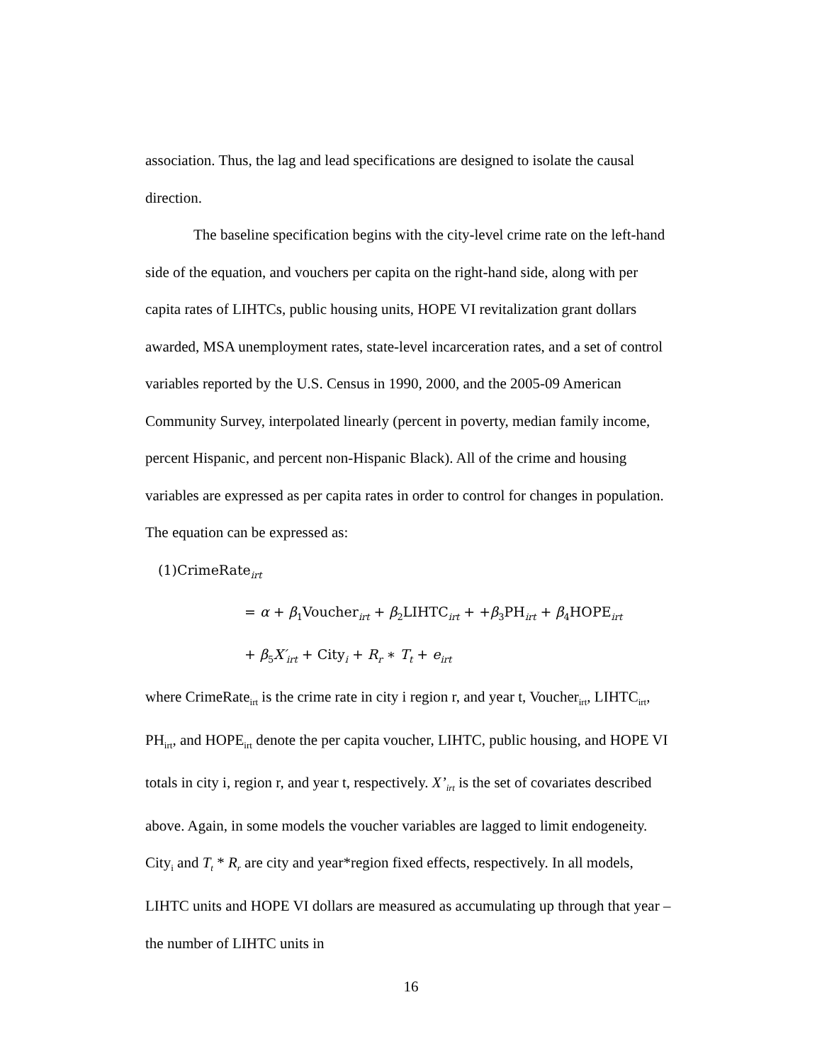association. Thus, the lag and lead specifications are designed to isolate the causal direction.
The baseline specification begins with the city-level crime rate on the left-hand side of the equation, and vouchers per capita on the right-hand side, along with per capita rates of LIHTCs, public housing units, HOPE VI revitalization grant dollars awarded, MSA unemployment rates, state-level incarceration rates, and a set of control variables reported by the U.S. Census in 1990, 2000, and the 2005-09 American Community Survey, interpolated linearly (percent in poverty, median family income, percent Hispanic, and percent non-Hispanic Black). All of the crime and housing variables are expressed as per capita rates in order to control for changes in population. The equation can be expressed as:
(1)CrimeRate<sub>irt</sub>
= α + β<sub>1</sub>Voucher<sub>irt</sub> + β<sub>2</sub>LIHTC<sub>irt</sub> + +β<sub>3</sub>PH<sub>irt</sub> + β<sub>4</sub>HOPE<sub>irt</sub>
+ β<sub>5</sub>X′<sub>irt</sub> + City<sub>i</sub> + R<sub>r</sub> ∗ T<sub>t</sub> + e<sub>irt</sub>
where CrimeRate<sub>irt</sub> is the crime rate in city i region r, and year t, Voucher<sub>irt</sub>, LIHTC<sub>irt</sub>, PH<sub>irt</sub>, and HOPE<sub>irt</sub> denote the per capita voucher, LIHTC, public housing, and HOPE VI totals in city i, region r, and year t, respectively. X’<sub>irt</sub> is the set of covariates described above. Again, in some models the voucher variables are lagged to limit endogeneity. City<sub>i</sub> and T<sub>t</sub> * R<sub>r</sub> are city and year*region fixed effects, respectively. In all models, LIHTC units and HOPE VI dollars are measured as accumulating up through that year – the number of LIHTC units in
16